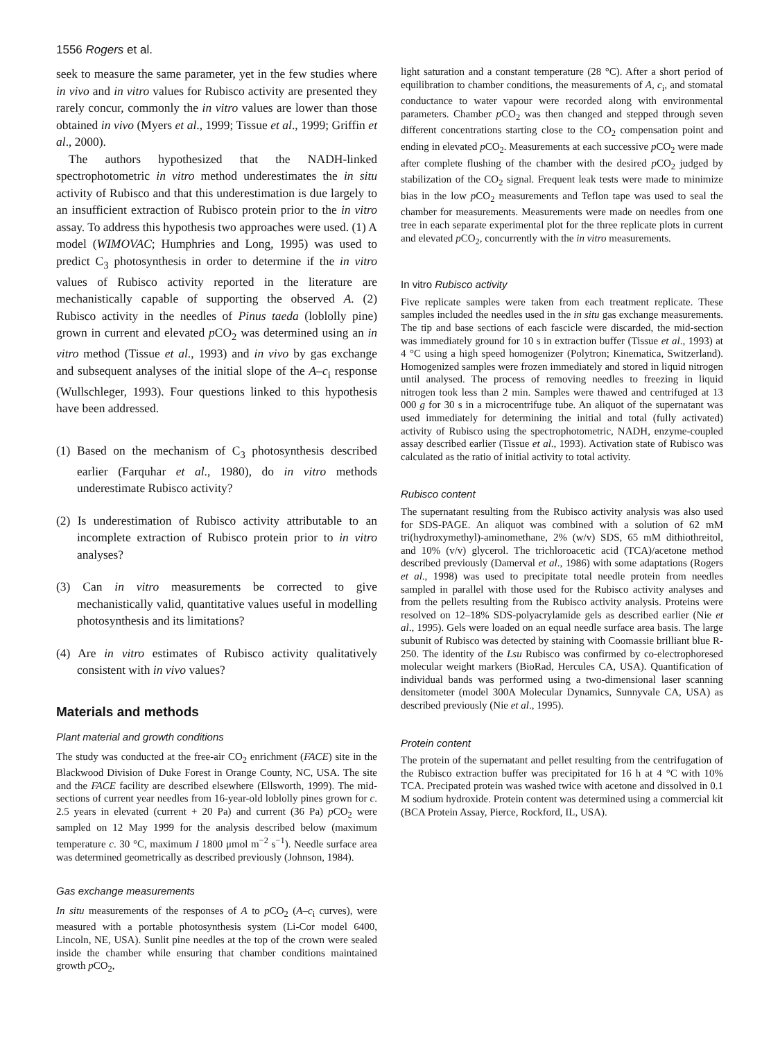1556 Rogers et al.
seek to measure the same parameter, yet in the few studies where in vivo and in vitro values for Rubisco activity are presented they rarely concur, commonly the in vitro values are lower than those obtained in vivo (Myers et al., 1999; Tissue et al., 1999; Griffin et al., 2000).
The authors hypothesized that the NADH-linked spectrophotometric in vitro method underestimates the in situ activity of Rubisco and that this underestimation is due largely to an insufficient extraction of Rubisco protein prior to the in vitro assay. To address this hypothesis two approaches were used. (1) A model (WIMOVAC; Humphries and Long, 1995) was used to predict C<sub>3</sub> photosynthesis in order to determine if the in vitro values of Rubisco activity reported in the literature are mechanistically capable of supporting the observed A. (2) Rubisco activity in the needles of Pinus taeda (loblolly pine) grown in current and elevated p CO<sub>2</sub> was determined using an in vitro method (Tissue et al., 1993) and in vivo by gas exchange and subsequent analyses of the initial slope of the A–c<sub>i</sub> response (Wullschleger, 1993). Four questions linked to this hypothesis have been addressed.
(1) Based on the mechanism of C<sub>3</sub> photosynthesis described earlier (Farquhar et al., 1980), do in vitro methods underestimate Rubisco activity?
(2) Is underestimation of Rubisco activity attributable to an incomplete extraction of Rubisco protein prior to in vitro analyses?
(3) Can in vitro measurements be corrected to give mechanistically valid, quantitative values useful in modelling photosynthesis and its limitations?
(4) Are in vitro estimates of Rubisco activity qualitatively consistent with in vivo values?
Materials and methods
Plant material and growth conditions
The study was conducted at the free-air CO<sub>2</sub> enrichment (FACE) site in the Blackwood Division of Duke Forest in Orange County, NC, USA. The site and the FACE facility are described elsewhere (Ellsworth, 1999). The mid-sections of current year needles from 16-year-old loblolly pines grown for c. 2.5 years in elevated (current + 20 Pa) and current (36 Pa) p CO<sub>2</sub> were sampled on 12 May 1999 for the analysis described below (maximum temperature c. 30 °C, maximum I 1800 μmol m<sup>−2</sup> s<sup>−1</sup>). Needle surface area was determined geometrically as described previously (Johnson, 1984).
Gas exchange measurements
In situ measurements of the responses of A to p CO<sub>2</sub> (A–c<sub>i</sub> curves), were measured with a portable photosynthesis system (Li-Cor model 6400, Lincoln, NE, USA). Sunlit pine needles at the top of the crown were sealed inside the chamber while ensuring that chamber conditions maintained growth p CO<sub>2</sub>,
light saturation and a constant temperature (28 °C). After a short period of equilibration to chamber conditions, the measurements of A, c<sub>i</sub>, and stomatal conductance to water vapour were recorded along with environmental parameters. Chamber p CO<sub>2</sub> was then changed and stepped through seven different concentrations starting close to the CO<sub>2</sub> compensation point and ending in elevated p CO<sub>2</sub>. Measurements at each successive p CO<sub>2</sub> were made after complete flushing of the chamber with the desired p CO<sub>2</sub> judged by stabilization of the CO<sub>2</sub> signal. Frequent leak tests were made to minimize bias in the low p CO<sub>2</sub> measurements and Teflon tape was used to seal the chamber for measurements. Measurements were made on needles from one tree in each separate experimental plot for the three replicate plots in current and elevated p CO<sub>2</sub>, concurrently with the in vitro measurements.
In vitro Rubisco activity
Five replicate samples were taken from each treatment replicate. These samples included the needles used in the in situ gas exchange measurements. The tip and base sections of each fascicle were discarded, the mid-section was immediately ground for 10 s in extraction buffer (Tissue et al., 1993) at 4 °C using a high speed homogenizer (Polytron; Kinematica, Switzerland). Homogenized samples were frozen immediately and stored in liquid nitrogen until analysed. The process of removing needles to freezing in liquid nitrogen took less than 2 min. Samples were thawed and centrifuged at 13 000 g for 30 s in a microcentrifuge tube. An aliquot of the supernatant was used immediately for determining the initial and total (fully activated) activity of Rubisco using the spectrophotometric, NADH, enzyme-coupled assay described earlier (Tissue et al., 1993). Activation state of Rubisco was calculated as the ratio of initial activity to total activity.
Rubisco content
The supernatant resulting from the Rubisco activity analysis was also used for SDS-PAGE. An aliquot was combined with a solution of 62 mM tri(hydroxymethyl)-aminomethane, 2% (w/v) SDS, 65 mM dithiothreitol, and 10% (v/v) glycerol. The trichloroacetic acid (TCA)/acetone method described previously (Damerval et al., 1986) with some adaptations (Rogers et al., 1998) was used to precipitate total needle protein from needles sampled in parallel with those used for the Rubisco activity analyses and from the pellets resulting from the Rubisco activity analysis. Proteins were resolved on 12–18% SDS-polyacrylamide gels as described earlier (Nie et al., 1995). Gels were loaded on an equal needle surface area basis. The large subunit of Rubisco was detected by staining with Coomassie brilliant blue R-250. The identity of the Lsu Rubisco was confirmed by co-electrophoresed molecular weight markers (BioRad, Hercules CA, USA). Quantification of individual bands was performed using a two-dimensional laser scanning densitometer (model 300A Molecular Dynamics, Sunnyvale CA, USA) as described previously (Nie et al., 1995).
Protein content
The protein of the supernatant and pellet resulting from the centrifugation of the Rubisco extraction buffer was precipitated for 16 h at 4 °C with 10% TCA. Precipated protein was washed twice with acetone and dissolved in 0.1 M sodium hydroxide. Protein content was determined using a commercial kit (BCA Protein Assay, Pierce, Rockford, IL, USA).